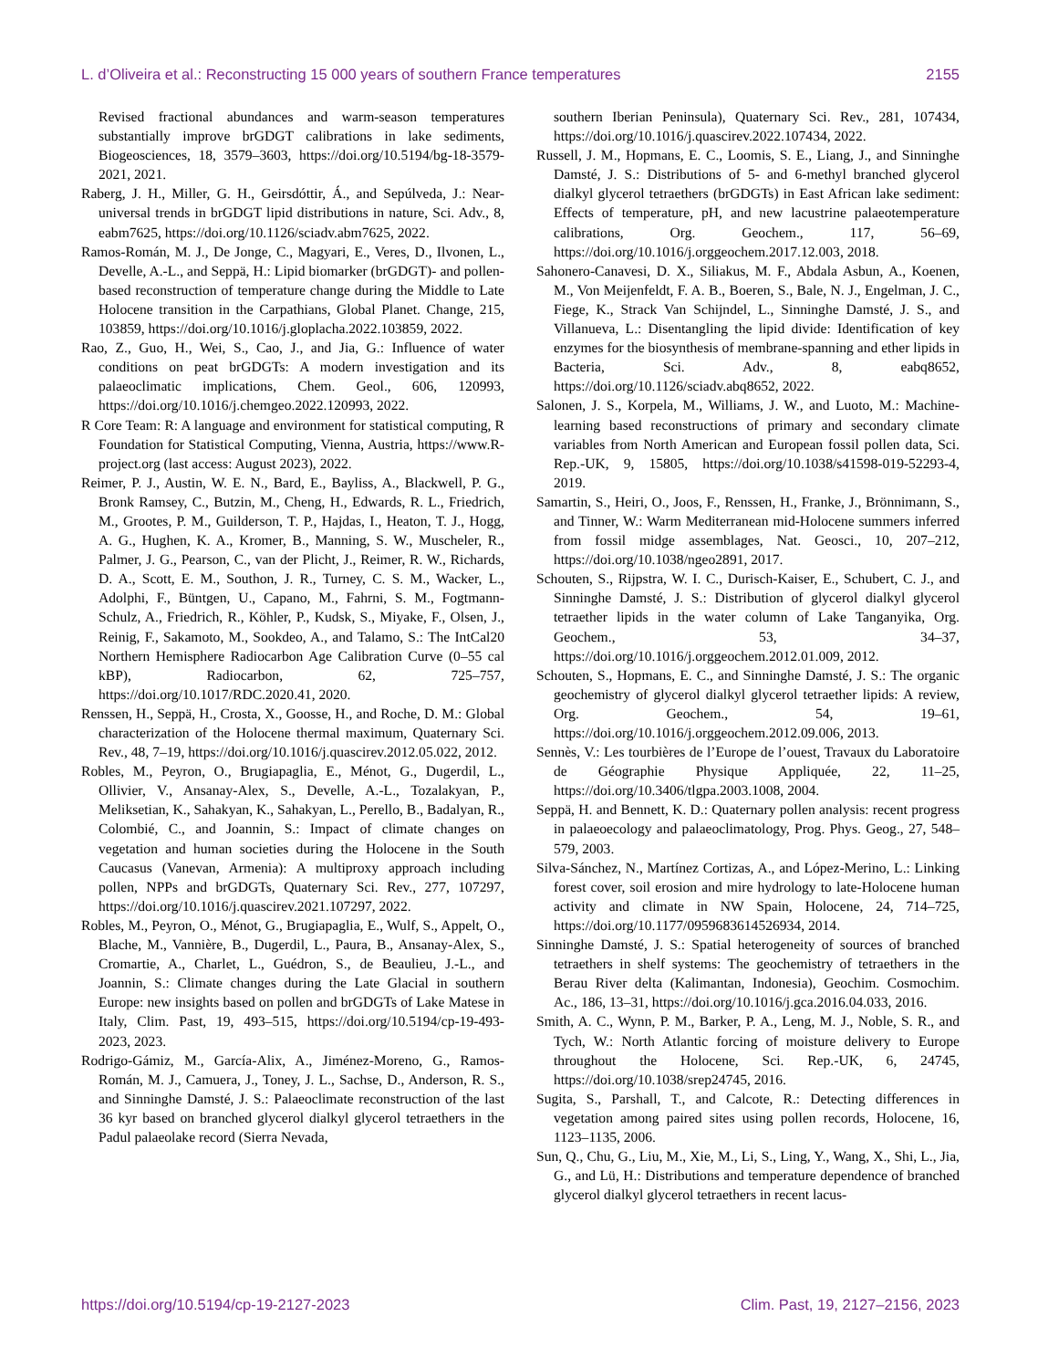L. d’Oliveira et al.: Reconstructing 15 000 years of southern France temperatures 2155
Revised fractional abundances and warm-season temperatures substantially improve brGDGT calibrations in lake sediments, Biogeosciences, 18, 3579–3603, https://doi.org/10.5194/bg-18-3579-2021, 2021.
Raberg, J. H., Miller, G. H., Geirsdóttir, Á., and Sepúlveda, J.: Near-universal trends in brGDGT lipid distributions in nature, Sci. Adv., 8, eabm7625, https://doi.org/10.1126/sciadv.abm7625, 2022.
Ramos-Román, M. J., De Jonge, C., Magyari, E., Veres, D., Ilvonen, L., Develle, A.-L., and Seppä, H.: Lipid biomarker (brGDGT)- and pollen-based reconstruction of temperature change during the Middle to Late Holocene transition in the Carpathians, Global Planet. Change, 215, 103859, https://doi.org/10.1016/j.gloplacha.2022.103859, 2022.
Rao, Z., Guo, H., Wei, S., Cao, J., and Jia, G.: Influence of water conditions on peat brGDGTs: A modern investigation and its palaeoclimatic implications, Chem. Geol., 606, 120993, https://doi.org/10.1016/j.chemgeo.2022.120993, 2022.
R Core Team: R: A language and environment for statistical computing, R Foundation for Statistical Computing, Vienna, Austria, https://www.R-project.org (last access: August 2023), 2022.
Reimer, P. J., Austin, W. E. N., Bard, E., Bayliss, A., Blackwell, P. G., Bronk Ramsey, C., Butzin, M., Cheng, H., Edwards, R. L., Friedrich, M., Grootes, P. M., Guilderson, T. P., Hajdas, I., Heaton, T. J., Hogg, A. G., Hughen, K. A., Kromer, B., Manning, S. W., Muscheler, R., Palmer, J. G., Pearson, C., van der Plicht, J., Reimer, R. W., Richards, D. A., Scott, E. M., Southon, J. R., Turney, C. S. M., Wacker, L., Adolphi, F., Büntgen, U., Capano, M., Fahrni, S. M., Fogtmann-Schulz, A., Friedrich, R., Köhler, P., Kudsk, S., Miyake, F., Olsen, J., Reinig, F., Sakamoto, M., Sookdeo, A., and Talamo, S.: The IntCal20 Northern Hemisphere Radiocarbon Age Calibration Curve (0–55 cal kBP), Radiocarbon, 62, 725–757, https://doi.org/10.1017/RDC.2020.41, 2020.
Renssen, H., Seppä, H., Crosta, X., Goosse, H., and Roche, D. M.: Global characterization of the Holocene thermal maximum, Quaternary Sci. Rev., 48, 7–19, https://doi.org/10.1016/j.quascirev.2012.05.022, 2012.
Robles, M., Peyron, O., Brugiapaglia, E., Ménot, G., Dugerdil, L., Ollivier, V., Ansanay-Alex, S., Develle, A.-L., Tozalakyan, P., Meliksetian, K., Sahakyan, K., Sahakyan, L., Perello, B., Badalyan, R., Colombié, C., and Joannin, S.: Impact of climate changes on vegetation and human societies during the Holocene in the South Caucasus (Vanevan, Armenia): A multiproxy approach including pollen, NPPs and brGDGTs, Quaternary Sci. Rev., 277, 107297, https://doi.org/10.1016/j.quascirev.2021.107297, 2022.
Robles, M., Peyron, O., Ménot, G., Brugiapaglia, E., Wulf, S., Appelt, O., Blache, M., Vannière, B., Dugerdil, L., Paura, B., Ansanay-Alex, S., Cromartie, A., Charlet, L., Guédron, S., de Beaulieu, J.-L., and Joannin, S.: Climate changes during the Late Glacial in southern Europe: new insights based on pollen and brGDGTs of Lake Matese in Italy, Clim. Past, 19, 493–515, https://doi.org/10.5194/cp-19-493-2023, 2023.
Rodrigo-Gámiz, M., García-Alix, A., Jiménez-Moreno, G., Ramos-Román, M. J., Camuera, J., Toney, J. L., Sachse, D., Anderson, R. S., and Sinninghe Damsté, J. S.: Palaeoclimate reconstruction of the last 36 kyr based on branched glycerol dialkyl glycerol tetraethers in the Padul palaeolake record (Sierra Nevada,
southern Iberian Peninsula), Quaternary Sci. Rev., 281, 107434, https://doi.org/10.1016/j.quascirev.2022.107434, 2022.
Russell, J. M., Hopmans, E. C., Loomis, S. E., Liang, J., and Sinninghe Damsté, J. S.: Distributions of 5- and 6-methyl branched glycerol dialkyl glycerol tetraethers (brGDGTs) in East African lake sediment: Effects of temperature, pH, and new lacustrine palaeotemperature calibrations, Org. Geochem., 117, 56–69, https://doi.org/10.1016/j.orggeochem.2017.12.003, 2018.
Sahonero-Canavesi, D. X., Siliakus, M. F., Abdala Asbun, A., Koenen, M., Von Meijenfeldt, F. A. B., Boeren, S., Bale, N. J., Engelman, J. C., Fiege, K., Strack Van Schijndel, L., Sinninghe Damsté, J. S., and Villanueva, L.: Disentangling the lipid divide: Identification of key enzymes for the biosynthesis of membrane-spanning and ether lipids in Bacteria, Sci. Adv., 8, eabq8652, https://doi.org/10.1126/sciadv.abq8652, 2022.
Salonen, J. S., Korpela, M., Williams, J. W., and Luoto, M.: Machine-learning based reconstructions of primary and secondary climate variables from North American and European fossil pollen data, Sci. Rep.-UK, 9, 15805, https://doi.org/10.1038/s41598-019-52293-4, 2019.
Samartin, S., Heiri, O., Joos, F., Renssen, H., Franke, J., Brönnimann, S., and Tinner, W.: Warm Mediterranean mid-Holocene summers inferred from fossil midge assemblages, Nat. Geosci., 10, 207–212, https://doi.org/10.1038/ngeo2891, 2017.
Schouten, S., Rijpstra, W. I. C., Durisch-Kaiser, E., Schubert, C. J., and Sinninghe Damsté, J. S.: Distribution of glycerol dialkyl glycerol tetraether lipids in the water column of Lake Tanganyika, Org. Geochem., 53, 34–37, https://doi.org/10.1016/j.orggeochem.2012.01.009, 2012.
Schouten, S., Hopmans, E. C., and Sinninghe Damsté, J. S.: The organic geochemistry of glycerol dialkyl glycerol tetraether lipids: A review, Org. Geochem., 54, 19–61, https://doi.org/10.1016/j.orggeochem.2012.09.006, 2013.
Sennès, V.: Les tourbières de l’Europe de l’ouest, Travaux du Laboratoire de Géographie Physique Appliquée, 22, 11–25, https://doi.org/10.3406/tlgpa.2003.1008, 2004.
Seppä, H. and Bennett, K. D.: Quaternary pollen analysis: recent progress in palaeoecology and palaeoclimatology, Prog. Phys. Geog., 27, 548–579, 2003.
Silva-Sánchez, N., Martínez Cortizas, A., and López-Merino, L.: Linking forest cover, soil erosion and mire hydrology to late-Holocene human activity and climate in NW Spain, Holocene, 24, 714–725, https://doi.org/10.1177/0959683614526934, 2014.
Sinninghe Damsté, J. S.: Spatial heterogeneity of sources of branched tetraethers in shelf systems: The geochemistry of tetraethers in the Berau River delta (Kalimantan, Indonesia), Geochim. Cosmochim. Ac., 186, 13–31, https://doi.org/10.1016/j.gca.2016.04.033, 2016.
Smith, A. C., Wynn, P. M., Barker, P. A., Leng, M. J., Noble, S. R., and Tych, W.: North Atlantic forcing of moisture delivery to Europe throughout the Holocene, Sci. Rep.-UK, 6, 24745, https://doi.org/10.1038/srep24745, 2016.
Sugita, S., Parshall, T., and Calcote, R.: Detecting differences in vegetation among paired sites using pollen records, Holocene, 16, 1123–1135, 2006.
Sun, Q., Chu, G., Liu, M., Xie, M., Li, S., Ling, Y., Wang, X., Shi, L., Jia, G., and Lü, H.: Distributions and temperature dependence of branched glycerol dialkyl glycerol tetraethers in recent lacus-
https://doi.org/10.5194/cp-19-2127-2023 Clim. Past, 19, 2127–2156, 2023